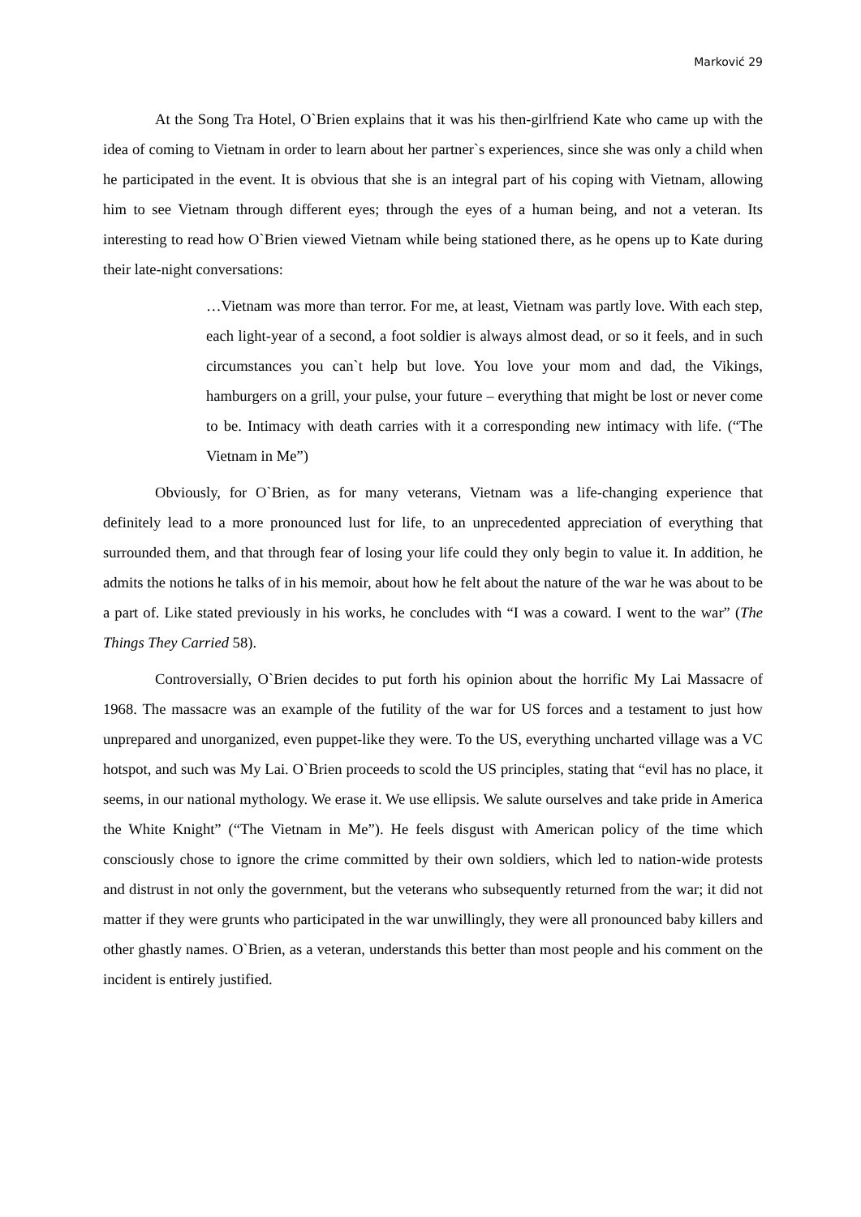Marković 29
At the Song Tra Hotel, O`Brien explains that it was his then-girlfriend Kate who came up with the idea of coming to Vietnam in order to learn about her partner`s experiences, since she was only a child when he participated in the event. It is obvious that she is an integral part of his coping with Vietnam, allowing him to see Vietnam through different eyes; through the eyes of a human being, and not a veteran. Its interesting to read how O`Brien viewed Vietnam while being stationed there, as he opens up to Kate during their late-night conversations:
…Vietnam was more than terror. For me, at least, Vietnam was partly love. With each step, each light-year of a second, a foot soldier is always almost dead, or so it feels, and in such circumstances you can`t help but love. You love your mom and dad, the Vikings, hamburgers on a grill, your pulse, your future – everything that might be lost or never come to be. Intimacy with death carries with it a corresponding new intimacy with life. (“The Vietnam in Me”)
Obviously, for O`Brien, as for many veterans, Vietnam was a life-changing experience that definitely lead to a more pronounced lust for life, to an unprecedented appreciation of everything that surrounded them, and that through fear of losing your life could they only begin to value it. In addition, he admits the notions he talks of in his memoir, about how he felt about the nature of the war he was about to be a part of. Like stated previously in his works, he concludes with “I was a coward. I went to the war” (The Things They Carried 58).
Controversially, O`Brien decides to put forth his opinion about the horrific My Lai Massacre of 1968. The massacre was an example of the futility of the war for US forces and a testament to just how unprepared and unorganized, even puppet-like they were. To the US, everything uncharted village was a VC hotspot, and such was My Lai. O`Brien proceeds to scold the US principles, stating that “evil has no place, it seems, in our national mythology. We erase it. We use ellipsis. We salute ourselves and take pride in America the White Knight” (“The Vietnam in Me”). He feels disgust with American policy of the time which consciously chose to ignore the crime committed by their own soldiers, which led to nation-wide protests and distrust in not only the government, but the veterans who subsequently returned from the war; it did not matter if they were grunts who participated in the war unwillingly, they were all pronounced baby killers and other ghastly names. O`Brien, as a veteran, understands this better than most people and his comment on the incident is entirely justified.